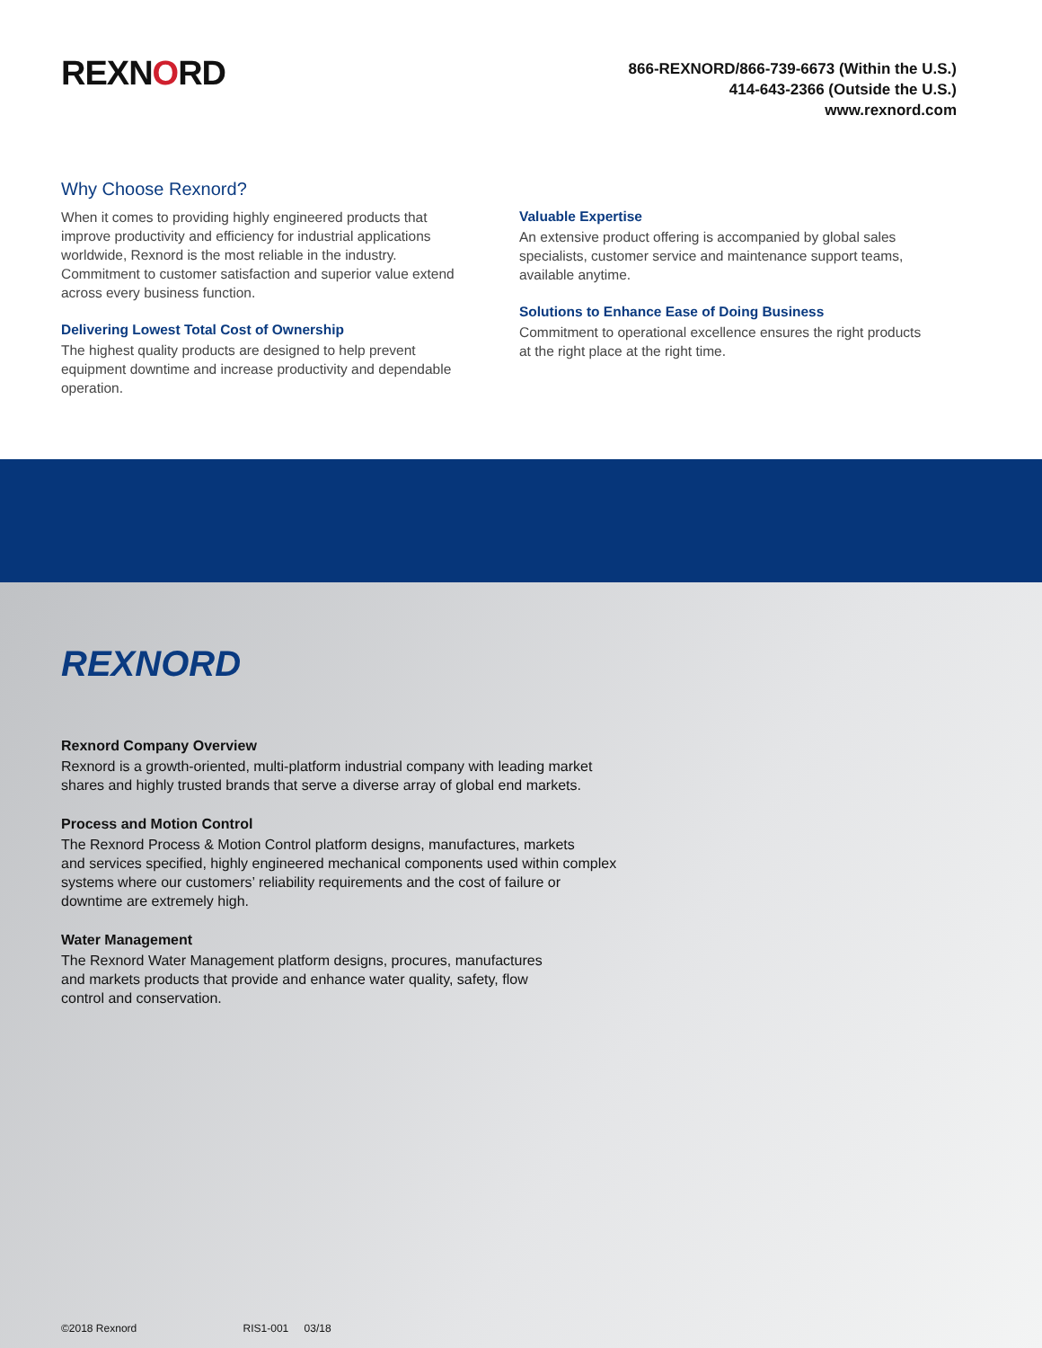REXNORD
866-REXNORD/866-739-6673 (Within the U.S.)
414-643-2366 (Outside the U.S.)
www.rexnord.com
Why Choose Rexnord?
When it comes to providing highly engineered products that improve productivity and efficiency for industrial applications worldwide, Rexnord is the most reliable in the industry. Commitment to customer satisfaction and superior value extend across every business function.
Delivering Lowest Total Cost of Ownership
The highest quality products are designed to help prevent equipment downtime and increase productivity and dependable operation.
Valuable Expertise
An extensive product offering is accompanied by global sales specialists, customer service and maintenance support teams, available anytime.
Solutions to Enhance Ease of Doing Business
Commitment to operational excellence ensures the right products at the right place at the right time.
REXNORD
Rexnord Company Overview
Rexnord is a growth-oriented, multi-platform industrial company with leading market
shares and highly trusted brands that serve a diverse array of global end markets.
Process and Motion Control
The Rexnord Process & Motion Control platform designs, manufactures, markets
and services specified, highly engineered mechanical components used within complex
systems where our customers’ reliability requirements and the cost of failure or
downtime are extremely high.
Water Management
The Rexnord Water Management platform designs, procures, manufactures
and markets products that provide and enhance water quality, safety, flow
control and conservation.
©2018 Rexnord RIS1-001 03/18